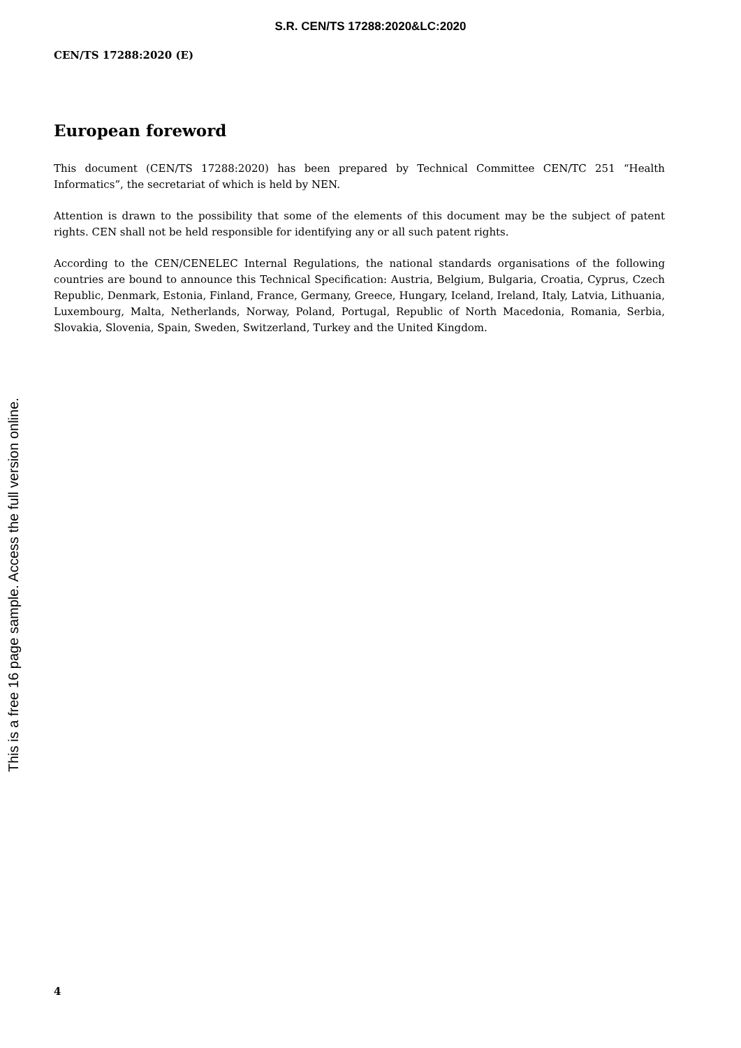S.R. CEN/TS 17288:2020&LC:2020
CEN/TS 17288:2020 (E)
European foreword
This document (CEN/TS 17288:2020) has been prepared by Technical Committee CEN/TC 251 “Health Informatics”, the secretariat of which is held by NEN.
Attention is drawn to the possibility that some of the elements of this document may be the subject of patent rights. CEN shall not be held responsible for identifying any or all such patent rights.
According to the CEN/CENELEC Internal Regulations, the national standards organisations of the following countries are bound to announce this Technical Specification: Austria, Belgium, Bulgaria, Croatia, Cyprus, Czech Republic, Denmark, Estonia, Finland, France, Germany, Greece, Hungary, Iceland, Ireland, Italy, Latvia, Lithuania, Luxembourg, Malta, Netherlands, Norway, Poland, Portugal, Republic of North Macedonia, Romania, Serbia, Slovakia, Slovenia, Spain, Sweden, Switzerland, Turkey and the United Kingdom.
This is a free 16 page sample. Access the full version online.
4